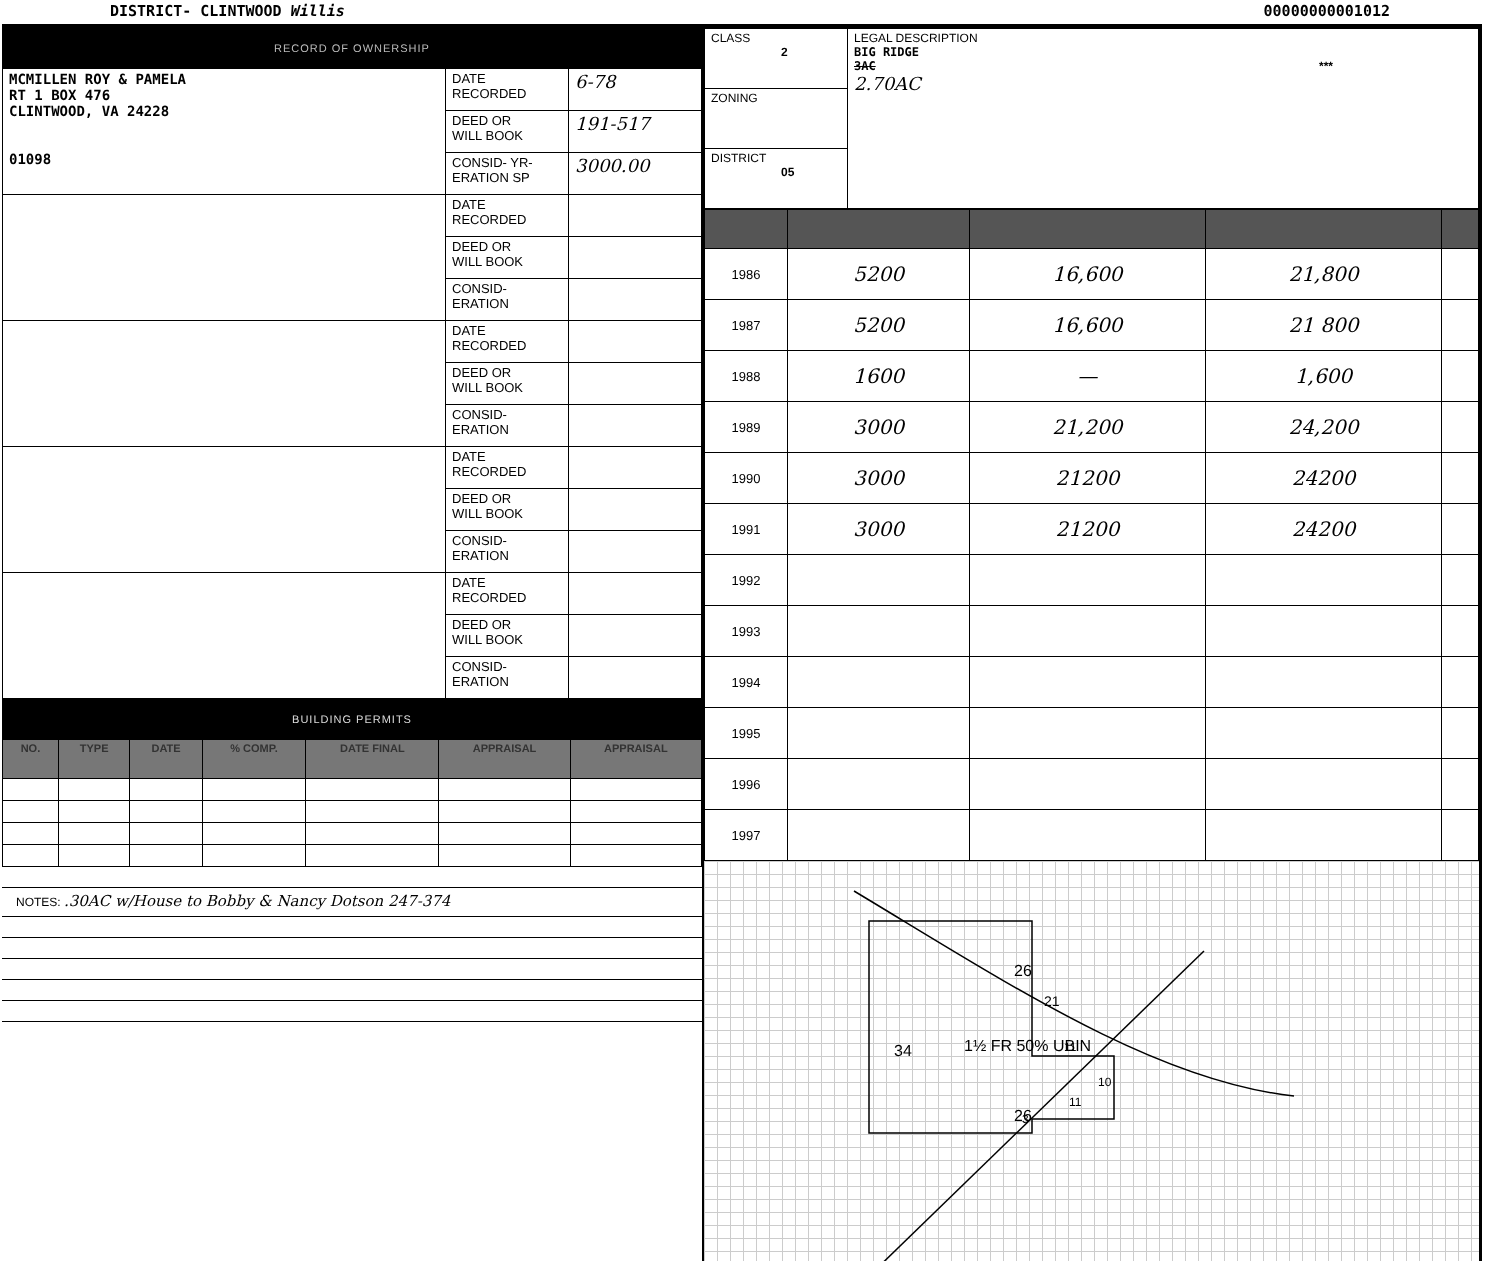DISTRICT- CLINTWOOD Willis 00000000001012
RECORD OF OWNERSHIP
| MCMILLEN ROY & PAMELA RT 1 BOX 476 CLINTWOOD, VA 24228 01098 | DATE RECORDED | 6-78 |
| | DEED OR WILL BOOK | 191-517 |
| | CONSID- YR- ERATION SP | 3000.00 |
| | DATE RECORDED | |
| | DEED OR WILL BOOK | |
| | CONSID- ERATION | |
| | DATE RECORDED | |
| | DEED OR WILL BOOK | |
| | CONSID- ERATION | |
| | DATE RECORDED | |
| | DEED OR WILL BOOK | |
| | CONSID- ERATION | |
| | DATE RECORDED | |
| | DEED OR WILL BOOK | |
| | CONSID- ERATION | |
BUILDING PERMITS
| NO. | TYPE | DATE | % COMP. | DATE FINAL | APPRAISAL | APPRAISAL |
| --- | --- | --- | --- | --- | --- | --- |
NOTES: .30AC w/House to Bobby & Nancy Dotson 247-374
| CLASS 2 | LEGAL DESCRIPTION BIG RIDGE 3AC *** 2.70AC |
| ZONING | |
| DISTRICT 05 | |
| 1986 | 5200 | 16,600 | 21,800 | |
| 1987 | 5200 | 16,600 | 21 800 | |
| 1988 | 1600 | — | 1,600 | |
| 1989 | 3000 | 21,200 | 24,200 | |
| 1990 | 3000 | 21200 | 24200 | |
| 1991 | 3000 | 21200 | 24200 | |
| 1992 | | | | |
| 1993 | | | | |
| 1994 | | | | |
| 1995 | | | | |
| 1996 | | | | |
| 1997 | | | | |
26
34
1½ FR 50% UBIN
26
21
11
10
11
3